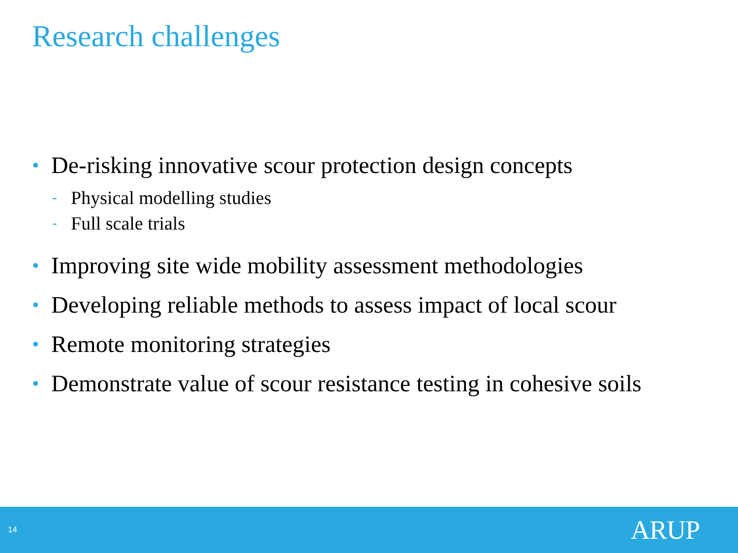Research challenges
• De-risking innovative scour protection design concepts
- Physical modelling studies
- Full scale trials
• Improving site wide mobility assessment methodologies
• Developing reliable methods to assess impact of local scour
• Remote monitoring strategies
• Demonstrate value of scour resistance testing in cohesive soils
14 ARUP